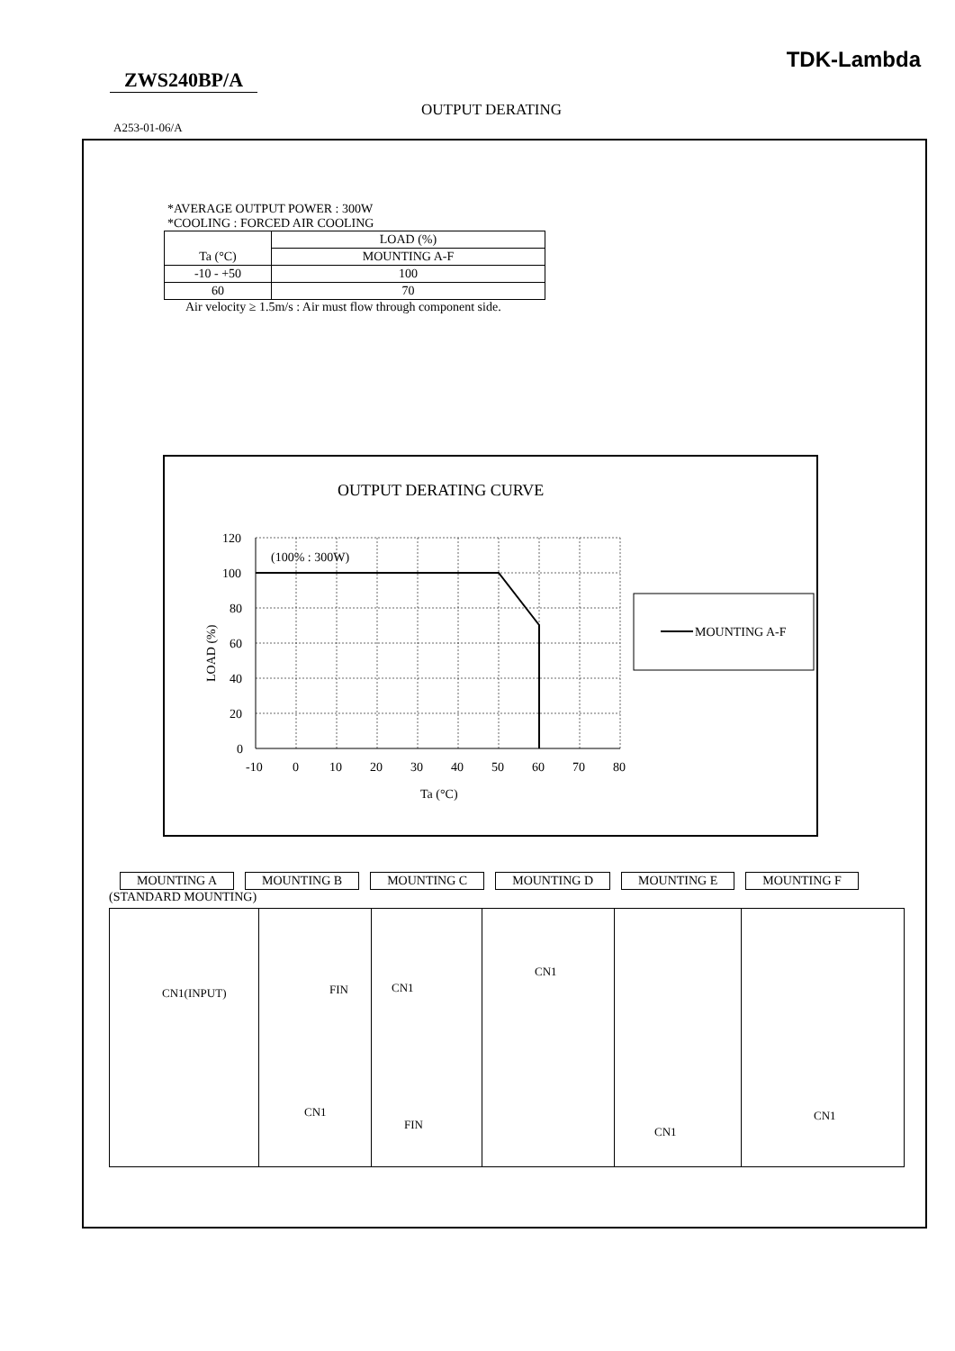TDK-Lambda
ZWS240BP/A
OUTPUT DERATING
A253-01-06/A
*AVERAGE OUTPUT POWER : 300W
*COOLING : FORCED AIR COOLING
| Ta (°C) | LOAD (%) |
| | MOUNTING A-F |
| -10 - +50 | 100 |
| 60 | 70 |
Air velocity ≥ 1.5m/s : Air must flow through component side.
OUTPUT DERATING CURVE
120
100
80
60
40
20
0
-10
0
10
20
30
40
50
60
70
80
Ta (°C)
LOAD (%)
(100% : 300W)
MOUNTING A-F
MOUNTING A MOUNTING B MOUNTING C MOUNTING D MOUNTING E MOUNTING F
(STANDARD MOUNTING)
CN1(INPUT)
FIN
CN1
CN1
FIN
CN1
CN1
CN1